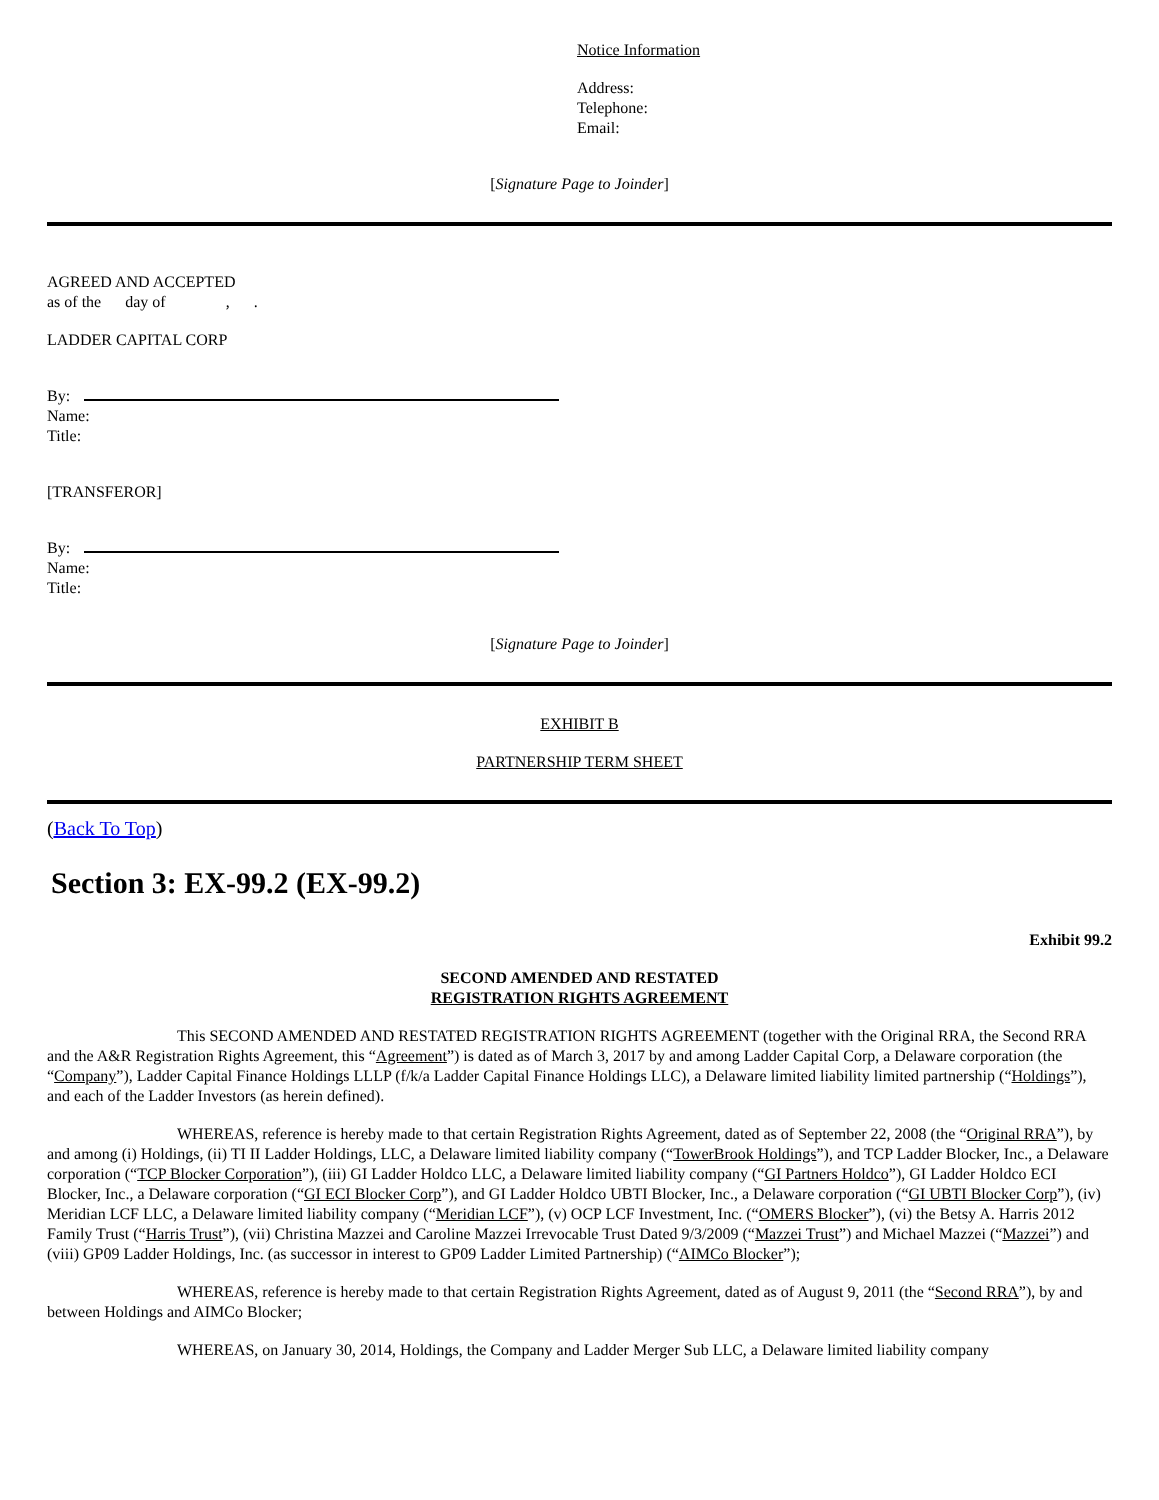Notice Information
Address:
Telephone:
Email:
[Signature Page to Joinder]
AGREED AND ACCEPTED
as of the day of , .
LADDER CAPITAL CORP
By:
Name:
Title:
[TRANSFEROR]
By:
Name:
Title:
[Signature Page to Joinder]
EXHIBIT B
PARTNERSHIP TERM SHEET
(Back To Top)
Section 3: EX-99.2 (EX-99.2)
Exhibit 99.2
SECOND AMENDED AND RESTATED
REGISTRATION RIGHTS AGREEMENT
This SECOND AMENDED AND RESTATED REGISTRATION RIGHTS AGREEMENT (together with the Original RRA, the Second RRA and the A&R Registration Rights Agreement, this “Agreement”) is dated as of March 3, 2017 by and among Ladder Capital Corp, a Delaware corporation (the “Company”), Ladder Capital Finance Holdings LLLP (f/k/a Ladder Capital Finance Holdings LLC), a Delaware limited liability limited partnership (“Holdings”), and each of the Ladder Investors (as herein defined).
WHEREAS, reference is hereby made to that certain Registration Rights Agreement, dated as of September 22, 2008 (the “Original RRA”), by and among (i) Holdings, (ii) TI II Ladder Holdings, LLC, a Delaware limited liability company (“TowerBrook Holdings”), and TCP Ladder Blocker, Inc., a Delaware corporation (“TCP Blocker Corporation”), (iii) GI Ladder Holdco LLC, a Delaware limited liability company (“GI Partners Holdco”), GI Ladder Holdco ECI Blocker, Inc., a Delaware corporation (“GI ECI Blocker Corp”), and GI Ladder Holdco UBTI Blocker, Inc., a Delaware corporation (“GI UBTI Blocker Corp”), (iv) Meridian LCF LLC, a Delaware limited liability company (“Meridian LCF”), (v) OCP LCF Investment, Inc. (“OMERS Blocker”), (vi) the Betsy A. Harris 2012 Family Trust (“Harris Trust”), (vii) Christina Mazzei and Caroline Mazzei Irrevocable Trust Dated 9/3/2009 (“Mazzei Trust”) and Michael Mazzei (“Mazzei”) and (viii) GP09 Ladder Holdings, Inc. (as successor in interest to GP09 Ladder Limited Partnership) (“AIMCo Blocker”);
WHEREAS, reference is hereby made to that certain Registration Rights Agreement, dated as of August 9, 2011 (the “Second RRA”), by and between Holdings and AIMCo Blocker;
WHEREAS, on January 30, 2014, Holdings, the Company and Ladder Merger Sub LLC, a Delaware limited liability company